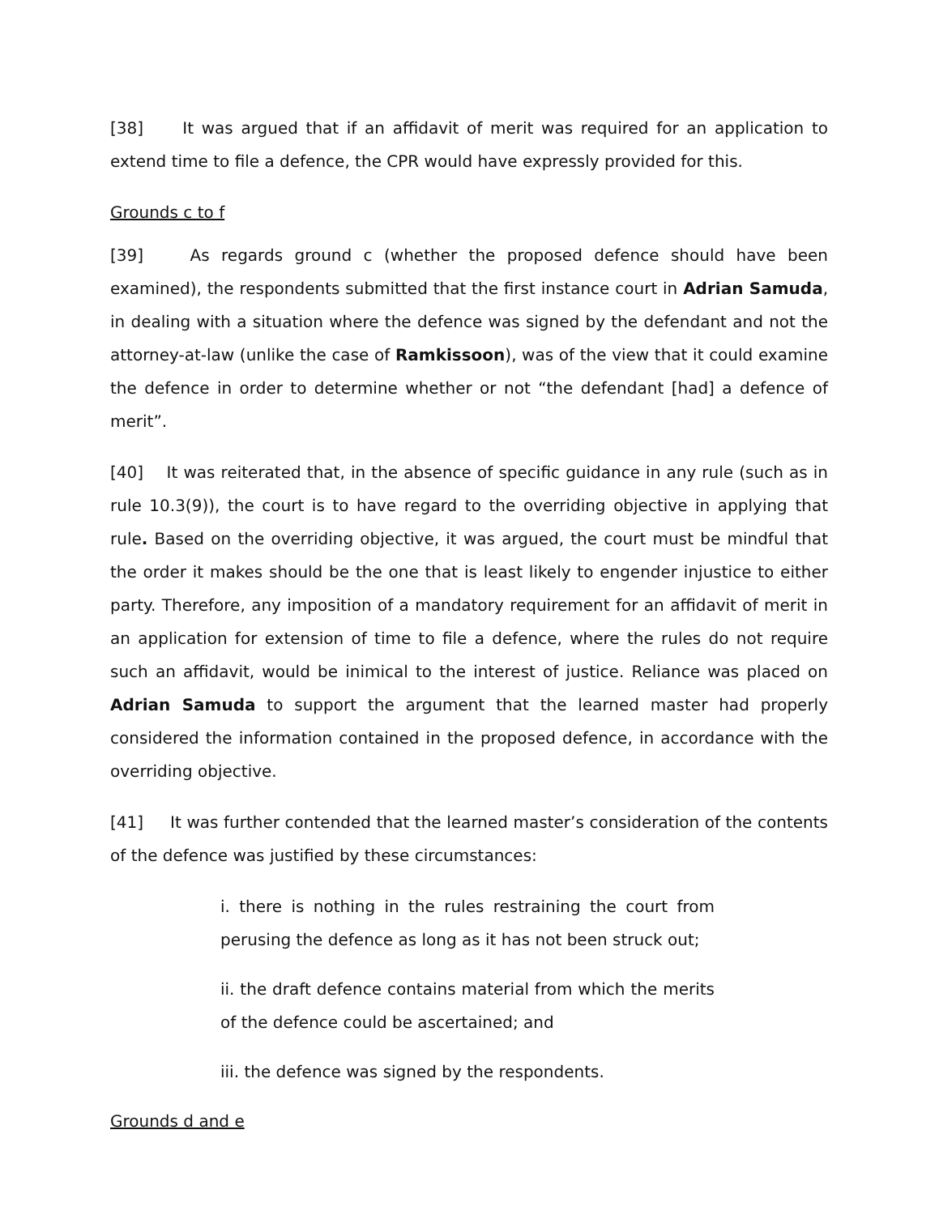[38] It was argued that if an affidavit of merit was required for an application to extend time to file a defence, the CPR would have expressly provided for this.
Grounds c to f
[39] As regards ground c (whether the proposed defence should have been examined), the respondents submitted that the first instance court in Adrian Samuda, in dealing with a situation where the defence was signed by the defendant and not the attorney-at-law (unlike the case of Ramkissoon), was of the view that it could examine the defence in order to determine whether or not “the defendant [had] a defence of merit”.
[40] It was reiterated that, in the absence of specific guidance in any rule (such as in rule 10.3(9)), the court is to have regard to the overriding objective in applying that rule. Based on the overriding objective, it was argued, the court must be mindful that the order it makes should be the one that is least likely to engender injustice to either party. Therefore, any imposition of a mandatory requirement for an affidavit of merit in an application for extension of time to file a defence, where the rules do not require such an affidavit, would be inimical to the interest of justice. Reliance was placed on Adrian Samuda to support the argument that the learned master had properly considered the information contained in the proposed defence, in accordance with the overriding objective.
[41] It was further contended that the learned master’s consideration of the contents of the defence was justified by these circumstances:
i. there is nothing in the rules restraining the court from perusing the defence as long as it has not been struck out;
ii. the draft defence contains material from which the merits of the defence could be ascertained; and
iii. the defence was signed by the respondents.
Grounds d and e